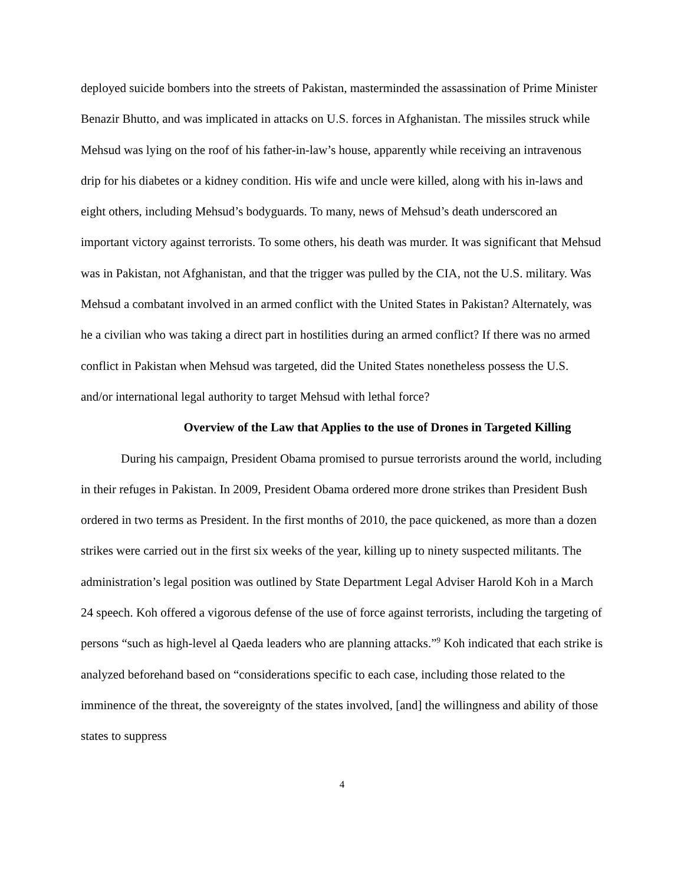deployed suicide bombers into the streets of Pakistan, masterminded the assassination of Prime Minister Benazir Bhutto, and was implicated in attacks on U.S. forces in Afghanistan. The missiles struck while Mehsud was lying on the roof of his father-in-law’s house, apparently while receiving an intravenous drip for his diabetes or a kidney condition. His wife and uncle were killed, along with his in-laws and eight others, including Mehsud’s bodyguards. To many, news of Mehsud’s death underscored an important victory against terrorists. To some others, his death was murder. It was significant that Mehsud was in Pakistan, not Afghanistan, and that the trigger was pulled by the CIA, not the U.S. military. Was Mehsud a combatant involved in an armed conflict with the United States in Pakistan? Alternately, was he a civilian who was taking a direct part in hostilities during an armed conflict? If there was no armed conflict in Pakistan when Mehsud was targeted, did the United States nonetheless possess the U.S. and/or international legal authority to target Mehsud with lethal force?
Overview of the Law that Applies to the use of Drones in Targeted Killing
During his campaign, President Obama promised to pursue terrorists around the world, including in their refuges in Pakistan. In 2009, President Obama ordered more drone strikes than President Bush ordered in two terms as President. In the first months of 2010, the pace quickened, as more than a dozen strikes were carried out in the first six weeks of the year, killing up to ninety suspected militants. The administration’s legal position was outlined by State Department Legal Adviser Harold Koh in a March 24 speech. Koh offered a vigorous defense of the use of force against terrorists, including the targeting of persons “such as high-level al Qaeda leaders who are planning attacks.”<sup>9</sup> Koh indicated that each strike is analyzed beforehand based on “considerations specific to each case, including those related to the imminence of the threat, the sovereignty of the states involved, [and] the willingness and ability of those states to suppress
4